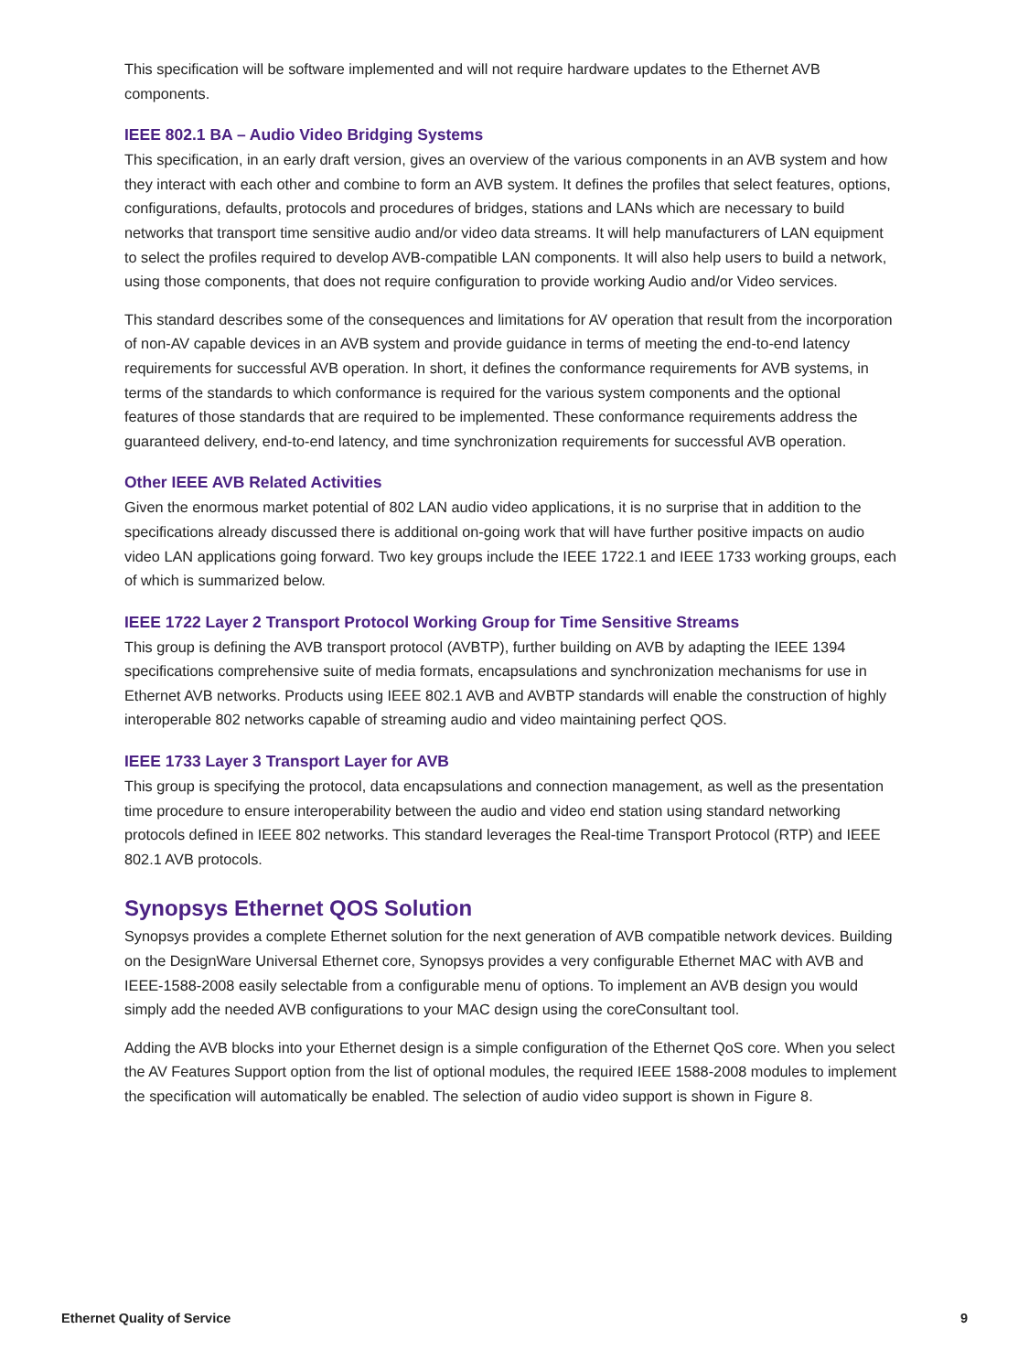This specification will be software implemented and will not require hardware updates to the Ethernet AVB components.
IEEE 802.1 BA – Audio Video Bridging Systems
This specification, in an early draft version, gives an overview of the various components in an AVB system and how they interact with each other and combine to form an AVB system. It defines the profiles that select features, options, configurations, defaults, protocols and procedures of bridges, stations and LANs which are necessary to build networks that transport time sensitive audio and/or video data streams. It will help manufacturers of LAN equipment to select the profiles required to develop AVB-compatible LAN components. It will also help users to build a network, using those components, that does not require configuration to provide working Audio and/or Video services.
This standard describes some of the consequences and limitations for AV operation that result from the incorporation of non-AV capable devices in an AVB system and provide guidance in terms of meeting the end-to-end latency requirements for successful AVB operation. In short, it defines the conformance requirements for AVB systems, in terms of the standards to which conformance is required for the various system components and the optional features of those standards that are required to be implemented. These conformance requirements address the guaranteed delivery, end-to-end latency, and time synchronization requirements for successful AVB operation.
Other IEEE AVB Related Activities
Given the enormous market potential of 802 LAN audio video applications, it is no surprise that in addition to the specifications already discussed there is additional on-going work that will have further positive impacts on audio video LAN applications going forward. Two key groups include the IEEE 1722.1 and IEEE 1733 working groups, each of which is summarized below.
IEEE 1722 Layer 2 Transport Protocol Working Group for Time Sensitive Streams
This group is defining the AVB transport protocol (AVBTP), further building on AVB by adapting the IEEE 1394 specifications comprehensive suite of media formats, encapsulations and synchronization mechanisms for use in Ethernet AVB networks. Products using IEEE 802.1 AVB and AVBTP standards will enable the construction of highly interoperable 802 networks capable of streaming audio and video maintaining perfect QOS.
IEEE 1733 Layer 3 Transport Layer for AVB
This group is specifying the protocol, data encapsulations and connection management, as well as the presentation time procedure to ensure interoperability between the audio and video end station using standard networking protocols defined in IEEE 802 networks. This standard leverages the Real-time Transport Protocol (RTP) and IEEE 802.1 AVB protocols.
Synopsys Ethernet QOS Solution
Synopsys provides a complete Ethernet solution for the next generation of AVB compatible network devices. Building on the DesignWare Universal Ethernet core, Synopsys provides a very configurable Ethernet MAC with AVB and IEEE-1588-2008 easily selectable from a configurable menu of options. To implement an AVB design you would simply add the needed AVB configurations to your MAC design using the coreConsultant tool.
Adding the AVB blocks into your Ethernet design is a simple configuration of the Ethernet QoS core. When you select the AV Features Support option from the list of optional modules, the required IEEE 1588-2008 modules to implement the specification will automatically be enabled. The selection of audio video support is shown in Figure 8.
Ethernet Quality of Service 9